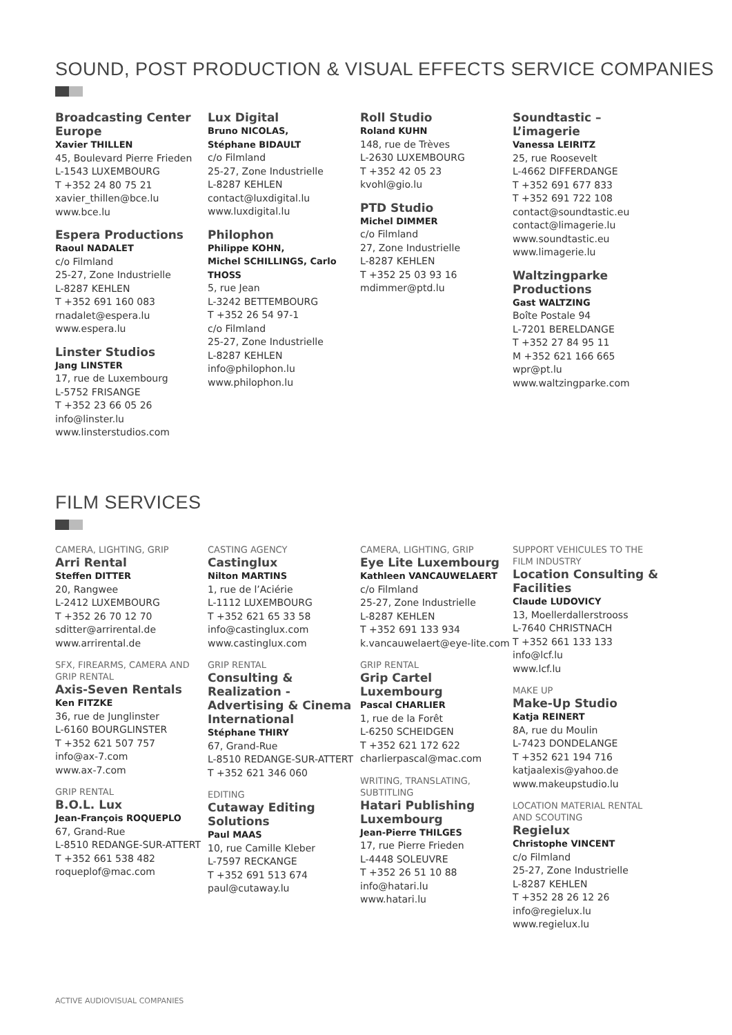SOUND, POST PRODUCTION & VISUAL EFFECTS SERVICE COMPANIES
Broadcasting Center Europe
Xavier THILLEN
45, Boulevard Pierre Frieden
L-1543 LUXEMBOURG
T +352 24 80 75 21
xavier_thillen@bce.lu
www.bce.lu
Espera Productions
Raoul NADALET
c/o Filmland
25-27, Zone Industrielle
L-8287 KEHLEN
T +352 691 160 083
rnadalet@espera.lu
www.espera.lu
Linster Studios
Jang LINSTER
17, rue de Luxembourg
L-5752 FRISANGE
T +352 23 66 05 26
info@linster.lu
www.linsterstudios.com
Lux Digital
Bruno NICOLAS,
Stéphane BIDAULT
c/o Filmland
25-27, Zone Industrielle
L-8287 KEHLEN
contact@luxdigital.lu
www.luxdigital.lu
Philophon
Philippe KOHN,
Michel SCHILLINGS, Carlo THOSS
5, rue Jean
L-3242 BETTEMBOURG
T +352 26 54 97-1
c/o Filmland
25-27, Zone Industrielle
L-8287 KEHLEN
info@philophon.lu
www.philophon.lu
Roll Studio
Roland KUHN
148, rue de Trèves
L-2630 LUXEMBOURG
T +352 42 05 23
kvohl@gio.lu
PTD Studio
Michel DIMMER
c/o Filmland
27, Zone Industrielle
L-8287 KEHLEN
T +352 25 03 93 16
mdimmer@ptd.lu
Soundtastic – L’imagerie
Vanessa LEIRITZ
25, rue Roosevelt
L-4662 DIFFERDANGE
T +352 691 677 833
T +352 691 722 108
contact@soundtastic.eu
contact@limagerie.lu
www.soundtastic.eu
www.limagerie.lu
Waltzingparke Productions
Gast WALTZING
Boîte Postale 94
L-7201 BERELDANGE
T +352 27 84 95 11
M +352 621 166 665
wpr@pt.lu
www.waltzingparke.com
FILM SERVICES
CAMERA, LIGHTING, GRIP
Arri Rental
Steffen DITTER
20, Rangwee
L-2412 LUXEMBOURG
T +352 26 70 12 70
sditter@arrirental.de
www.arrirental.de
SFX, FIREARMS, CAMERA AND GRIP RENTAL
Axis-Seven Rentals
Ken FITZKE
36, rue de Junglinster
L-6160 BOURGLINSTER
T +352 621 507 757
info@ax-7.com
www.ax-7.com
GRIP RENTAL
B.O.L. Lux
Jean-François ROQUEPLO
67, Grand-Rue
L-8510 REDANGE-SUR-ATTERT
T +352 661 538 482
roqueplof@mac.com
CASTING AGENCY
Castinglux
Nilton MARTINS
1, rue de l’Aciérie
L-1112 LUXEMBOURG
T +352 621 65 33 58
info@castinglux.com
www.castinglux.com
GRIP RENTAL
Consulting & Realization - Advertising & Cinema International
Stéphane THIRY
67, Grand-Rue
L-8510 REDANGE-SUR-ATTERT
T +352 621 346 060
EDITING
Cutaway Editing Solutions
Paul MAAS
10, rue Camille Kleber
L-7597 RECKANGE
T +352 691 513 674
paul@cutaway.lu
CAMERA, LIGHTING, GRIP
Eye Lite Luxembourg
Kathleen VANCAUWELAERT
c/o Filmland
25-27, Zone Industrielle
L-8287 KEHLEN
T +352 691 133 934
k.vancauwelaert@eye-lite.com
GRIP RENTAL
Grip Cartel Luxembourg
Pascal CHARLIER
1, rue de la Forêt
L-6250 SCHEIDGEN
T +352 621 172 622
charlierpascal@mac.com
WRITING, TRANSLATING, SUBTITLING
Hatari Publishing Luxembourg
Jean-Pierre THILGES
17, rue Pierre Frieden
L-4448 SOLEUVRE
T +352 26 51 10 88
info@hatari.lu
www.hatari.lu
SUPPORT VEHICULES TO THE FILM INDUSTRY
Location Consulting & Facilities
Claude LUDOVICY
13, Moellerdallerstrooss
L-7640 CHRISTNACH
T +352 661 133 133
info@lcf.lu
www.lcf.lu
MAKE UP
Make-Up Studio
Katja REINERT
8A, rue du Moulin
L-7423 DONDELANGE
T +352 621 194 716
katjaalexis@yahoo.de
www.makeupstudio.lu
LOCATION MATERIAL RENTAL AND SCOUTING
Regielux
Christophe VINCENT
c/o Filmland
25-27, Zone Industrielle
L-8287 KEHLEN
T +352 28 26 12 26
info@regielux.lu
www.regielux.lu
ACTIVE AUDIOVISUAL COMPANIES